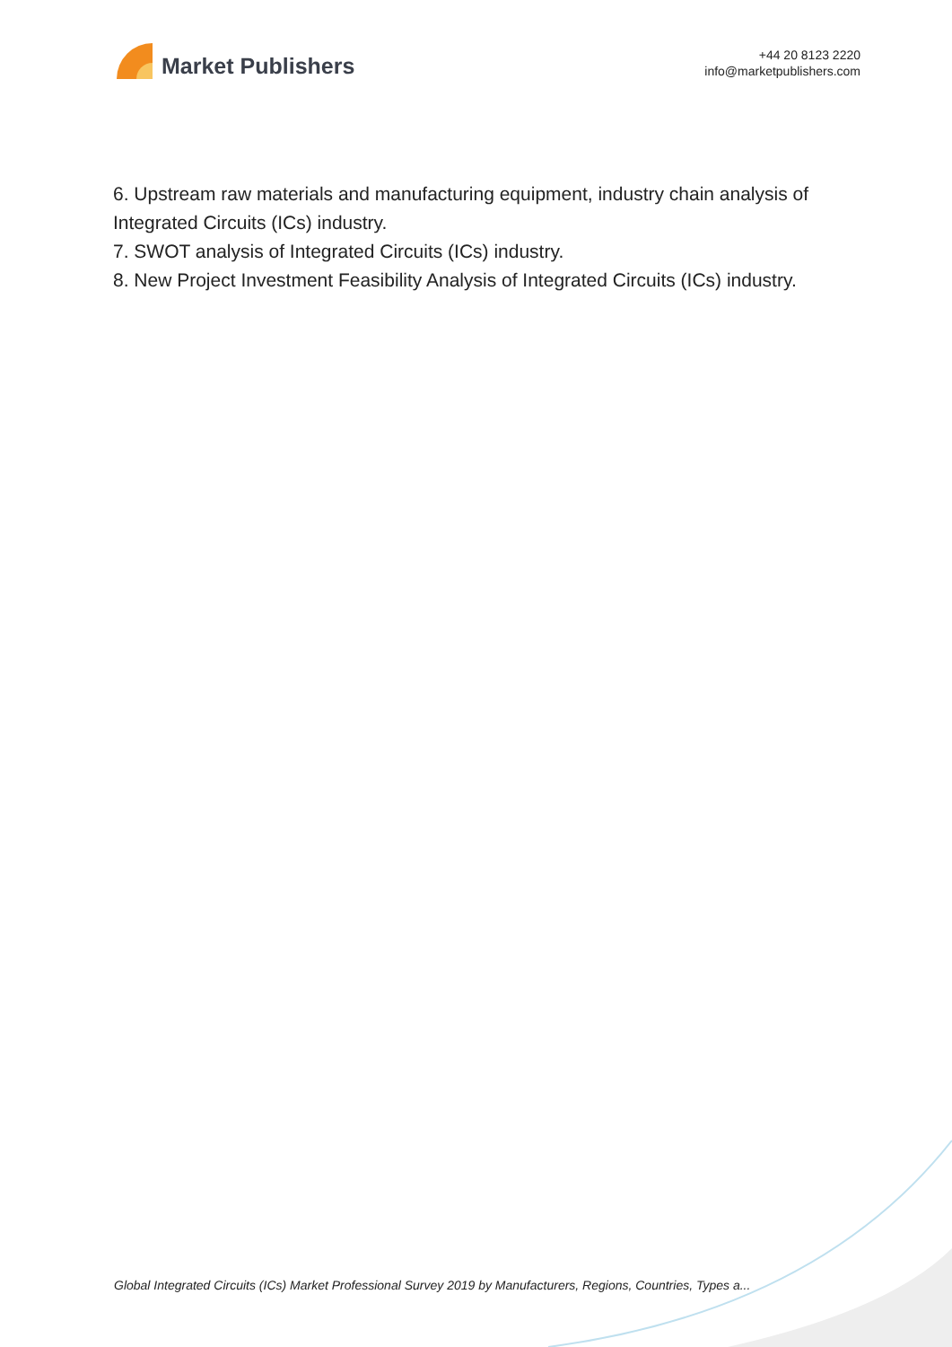Market Publishers
+44 20 8123 2220
info@marketpublishers.com
6. Upstream raw materials and manufacturing equipment, industry chain analysis of Integrated Circuits (ICs) industry.
7. SWOT analysis of Integrated Circuits (ICs) industry.
8. New Project Investment Feasibility Analysis of Integrated Circuits (ICs) industry.
Global Integrated Circuits (ICs) Market Professional Survey 2019 by Manufacturers, Regions, Countries, Types a...